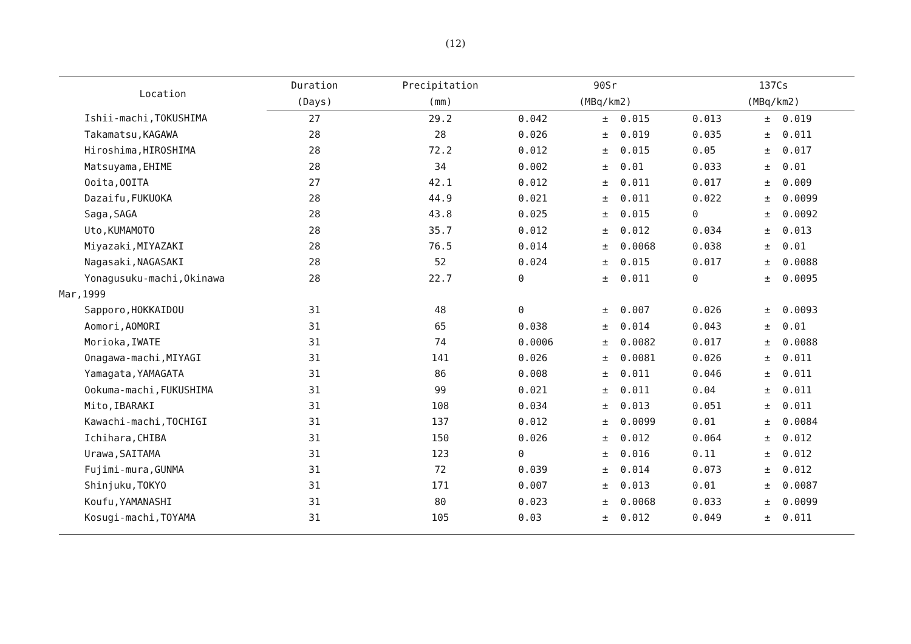(12)
| Location | Duration | Precipitation | 90Sr | | | 137Cs | | |
| --- | --- | --- | --- | --- | --- | --- | --- | --- |
| | (Days) | (mm) | (MBq/km2) | | | (MBq/km2) | | |
| Ishii-machi,TOKUSHIMA | 27 | 29.2 | 0.042 | ± | 0.015 | 0.013 | ± | 0.019 |
| Takamatsu,KAGAWA | 28 | 28 | 0.026 | ± | 0.019 | 0.035 | ± | 0.011 |
| Hiroshima,HIROSHIMA | 28 | 72.2 | 0.012 | ± | 0.015 | 0.05 | ± | 0.017 |
| Matsuyama,EHIME | 28 | 34 | 0.002 | ± | 0.01 | 0.033 | ± | 0.01 |
| Ooita,OOITA | 27 | 42.1 | 0.012 | ± | 0.011 | 0.017 | ± | 0.009 |
| Dazaifu,FUKUOKA | 28 | 44.9 | 0.021 | ± | 0.011 | 0.022 | ± | 0.0099 |
| Saga,SAGA | 28 | 43.8 | 0.025 | ± | 0.015 | 0 | ± | 0.0092 |
| Uto,KUMAMOTO | 28 | 35.7 | 0.012 | ± | 0.012 | 0.034 | ± | 0.013 |
| Miyazaki,MIYAZAKI | 28 | 76.5 | 0.014 | ± | 0.0068 | 0.038 | ± | 0.01 |
| Nagasaki,NAGASAKI | 28 | 52 | 0.024 | ± | 0.015 | 0.017 | ± | 0.0088 |
| Yonagusuku-machi,Okinawa | 28 | 22.7 | 0 | ± | 0.011 | 0 | ± | 0.0095 |
| Mar,1999 | | | | | | | | |
| Sapporo,HOKKAIDOU | 31 | 48 | 0 | ± | 0.007 | 0.026 | ± | 0.0093 |
| Aomori,AOMORI | 31 | 65 | 0.038 | ± | 0.014 | 0.043 | ± | 0.01 |
| Morioka,IWATE | 31 | 74 | 0.0006 | ± | 0.0082 | 0.017 | ± | 0.0088 |
| Onagawa-machi,MIYAGI | 31 | 141 | 0.026 | ± | 0.0081 | 0.026 | ± | 0.011 |
| Yamagata,YAMAGATA | 31 | 86 | 0.008 | ± | 0.011 | 0.046 | ± | 0.011 |
| Ookuma-machi,FUKUSHIMA | 31 | 99 | 0.021 | ± | 0.011 | 0.04 | ± | 0.011 |
| Mito,IBARAKI | 31 | 108 | 0.034 | ± | 0.013 | 0.051 | ± | 0.011 |
| Kawachi-machi,TOCHIGI | 31 | 137 | 0.012 | ± | 0.0099 | 0.01 | ± | 0.0084 |
| Ichihara,CHIBA | 31 | 150 | 0.026 | ± | 0.012 | 0.064 | ± | 0.012 |
| Urawa,SAITAMA | 31 | 123 | 0 | ± | 0.016 | 0.11 | ± | 0.012 |
| Fujimi-mura,GUNMA | 31 | 72 | 0.039 | ± | 0.014 | 0.073 | ± | 0.012 |
| Shinjuku,TOKYO | 31 | 171 | 0.007 | ± | 0.013 | 0.01 | ± | 0.0087 |
| Koufu,YAMANASHI | 31 | 80 | 0.023 | ± | 0.0068 | 0.033 | ± | 0.0099 |
| Kosugi-machi,TOYAMA | 31 | 105 | 0.03 | ± | 0.012 | 0.049 | ± | 0.011 |